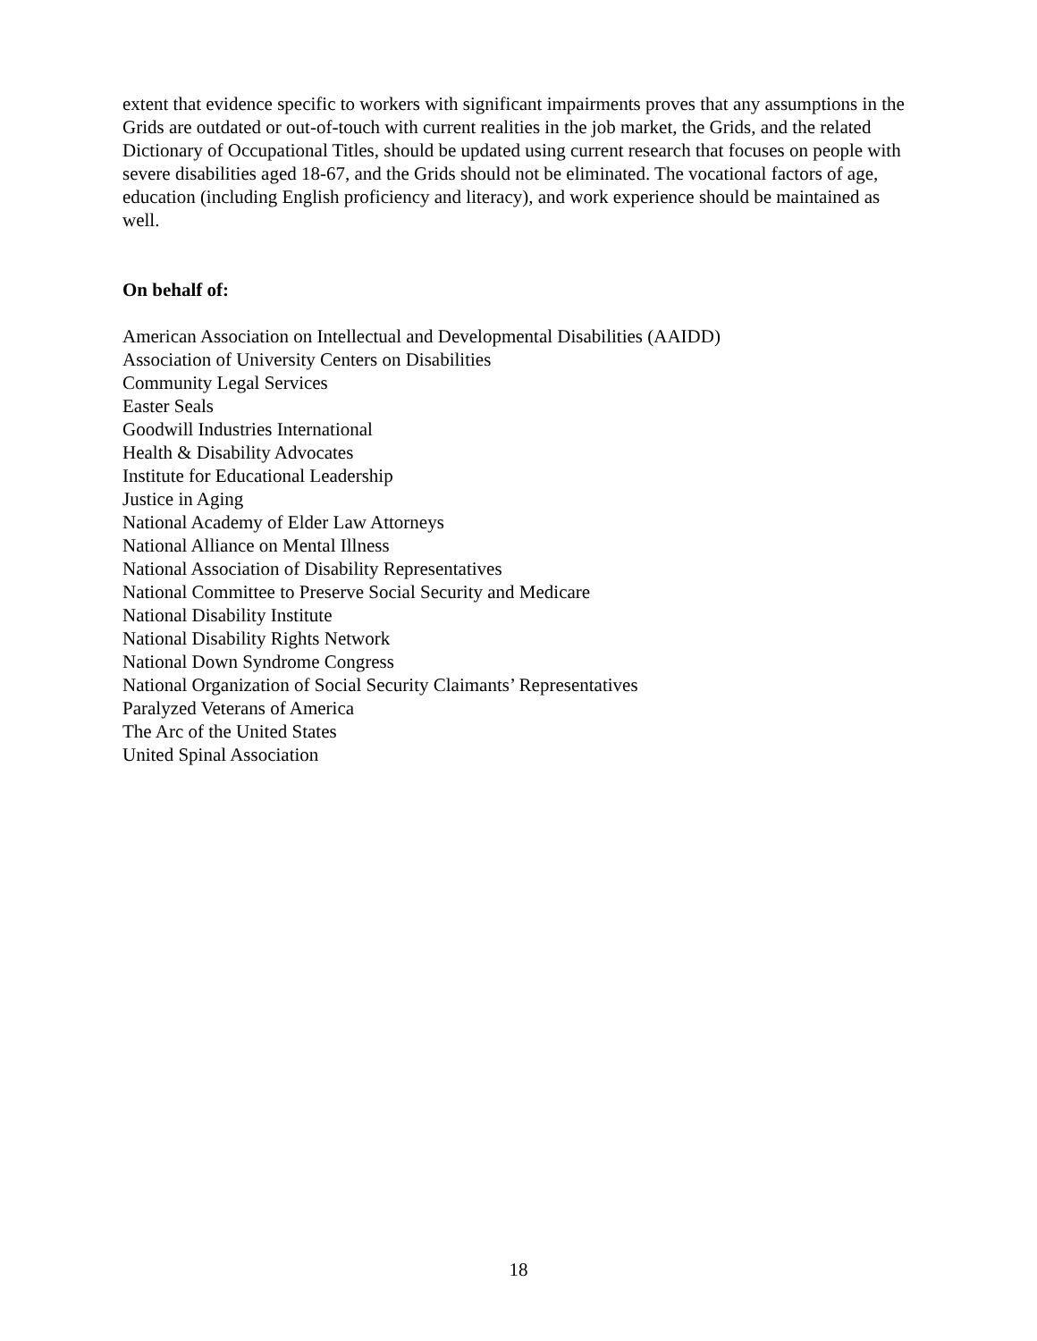extent that evidence specific to workers with significant impairments proves that any assumptions in the Grids are outdated or out-of-touch with current realities in the job market, the Grids, and the related Dictionary of Occupational Titles, should be updated using current research that focuses on people with severe disabilities aged 18-67, and the Grids should not be eliminated. The vocational factors of age, education (including English proficiency and literacy), and work experience should be maintained as well.
On behalf of:
American Association on Intellectual and Developmental Disabilities (AAIDD)
Association of University Centers on Disabilities
Community Legal Services
Easter Seals
Goodwill Industries International
Health & Disability Advocates
Institute for Educational Leadership
Justice in Aging
National Academy of Elder Law Attorneys
National Alliance on Mental Illness
National Association of Disability Representatives
National Committee to Preserve Social Security and Medicare
National Disability Institute
National Disability Rights Network
National Down Syndrome Congress
National Organization of Social Security Claimants’ Representatives
Paralyzed Veterans of America
The Arc of the United States
United Spinal Association
18